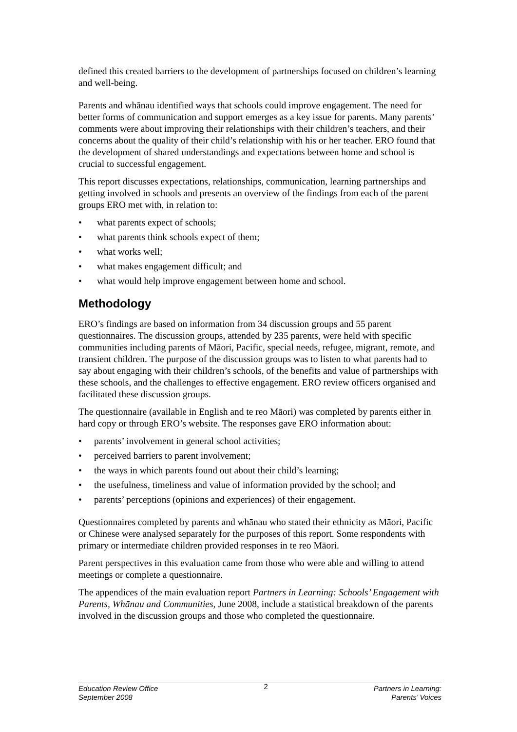defined this created barriers to the development of partnerships focused on children’s learning and well-being.
Parents and whānau identified ways that schools could improve engagement. The need for better forms of communication and support emerges as a key issue for parents. Many parents’ comments were about improving their relationships with their children’s teachers, and their concerns about the quality of their child’s relationship with his or her teacher. ERO found that the development of shared understandings and expectations between home and school is crucial to successful engagement.
This report discusses expectations, relationships, communication, learning partnerships and getting involved in schools and presents an overview of the findings from each of the parent groups ERO met with, in relation to:
• what parents expect of schools;
• what parents think schools expect of them;
• what works well;
• what makes engagement difficult; and
• what would help improve engagement between home and school.
Methodology
ERO’s findings are based on information from 34 discussion groups and 55 parent questionnaires. The discussion groups, attended by 235 parents, were held with specific communities including parents of Māori, Pacific, special needs, refugee, migrant, remote, and transient children. The purpose of the discussion groups was to listen to what parents had to say about engaging with their children’s schools, of the benefits and value of partnerships with these schools, and the challenges to effective engagement. ERO review officers organised and facilitated these discussion groups.
The questionnaire (available in English and te reo Māori) was completed by parents either in hard copy or through ERO’s website. The responses gave ERO information about:
• parents’ involvement in general school activities;
• perceived barriers to parent involvement;
• the ways in which parents found out about their child’s learning;
• the usefulness, timeliness and value of information provided by the school; and
• parents’ perceptions (opinions and experiences) of their engagement.
Questionnaires completed by parents and whānau who stated their ethnicity as Māori, Pacific or Chinese were analysed separately for the purposes of this report. Some respondents with primary or intermediate children provided responses in te reo Māori.
Parent perspectives in this evaluation came from those who were able and willing to attend meetings or complete a questionnaire.
The appendices of the main evaluation report Partners in Learning: Schools’ Engagement with Parents, Whānau and Communities, June 2008, include a statistical breakdown of the parents involved in the discussion groups and those who completed the questionnaire.
Education Review Office
September 2008
2
Partners in Learning:
Parents’ Voices